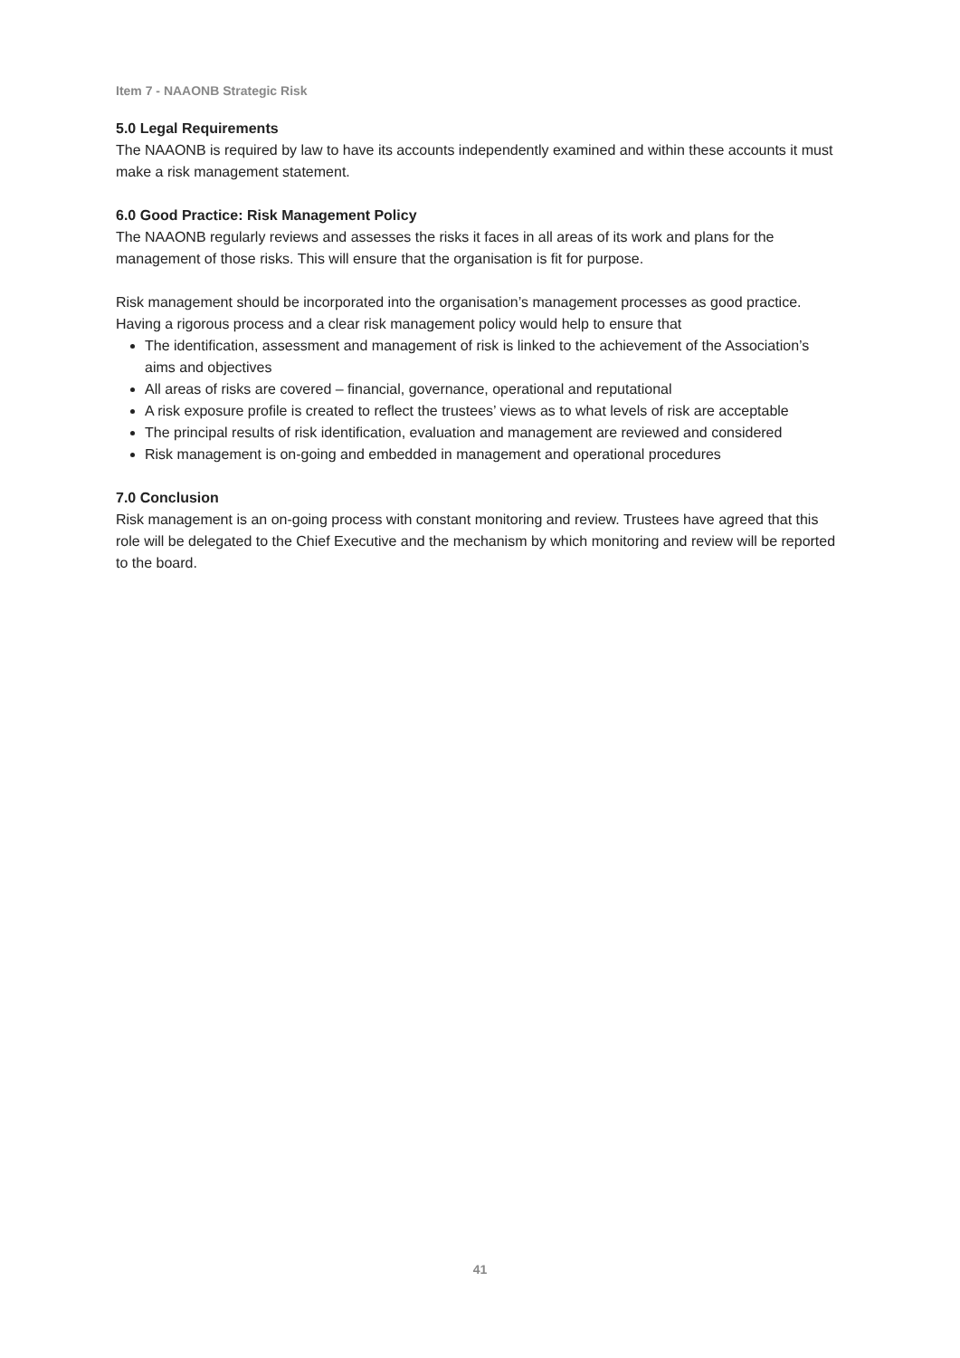Item 7 - NAAONB Strategic Risk
5.0 Legal Requirements
The NAAONB is required by law to have its accounts independently examined and within these accounts it must make a risk management statement.
6.0 Good Practice: Risk Management Policy
The NAAONB regularly reviews and assesses the risks it faces in all areas of its work and plans for the management of those risks. This will ensure that the organisation is fit for purpose.
Risk management should be incorporated into the organisation’s management processes as good practice. Having a rigorous process and a clear risk management policy would help to ensure that
The identification, assessment and management of risk is linked to the achievement of the Association’s aims and objectives
All areas of risks are covered – financial, governance, operational and reputational
A risk exposure profile is created to reflect the trustees’ views as to what levels of risk are acceptable
The principal results of risk identification, evaluation and management are reviewed and considered
Risk management is on-going and embedded in management and operational procedures
7.0 Conclusion
Risk management is an on-going process with constant monitoring and review. Trustees have agreed that this role will be delegated to the Chief Executive and the mechanism by which monitoring and review will be reported to the board.
41